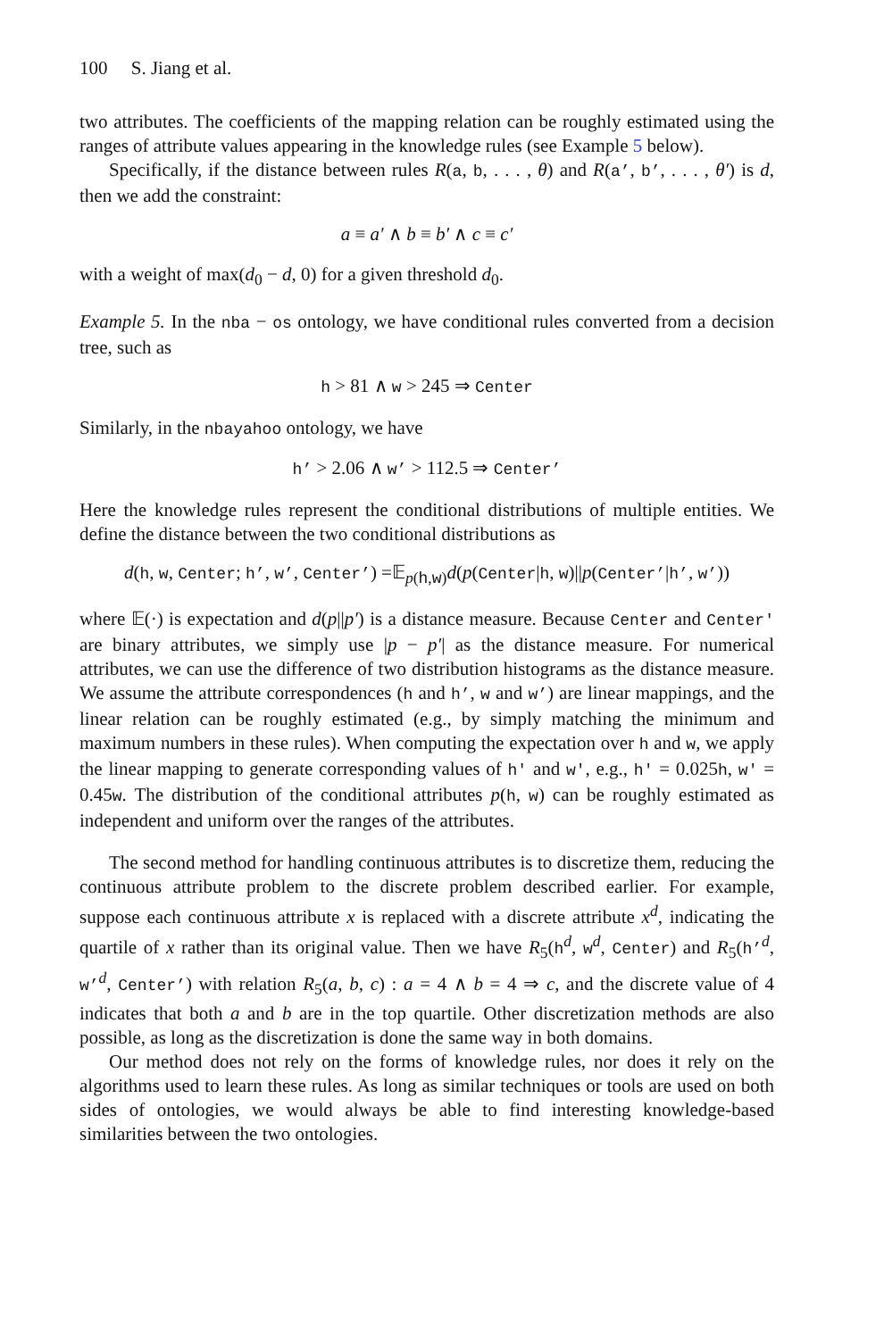100 S. Jiang et al.
two attributes. The coefficients of the mapping relation can be roughly estimated using the ranges of attribute values appearing in the knowledge rules (see Example 5 below).
Specifically, if the distance between rules R(a, b, . . . , θ) and R(a’, b’, . . . , θ′) is d, then we add the constraint:
a ≡ a′ ∧ b ≡ b′ ∧ c ≡ c′
with a weight of max(d<sub>0</sub> − d, 0) for a given threshold d<sub>0</sub>.
Example 5. In the nba − os ontology, we have conditional rules converted from a decision tree, such as
h > 81 ∧ w > 245 ⇒ Center
Similarly, in the nbayahoo ontology, we have
h’ > 2.06 ∧ w’ > 112.5 ⇒ Center’
Here the knowledge rules represent the conditional distributions of multiple entities. We define the distance between the two conditional distributions as
d(h, w, Center; h’, w’, Center’) =𝔼<sub>p(h,w)</sub>d(p(Center|h, w)||p(Center’|h’, w’))
where 𝔼(·) is expectation and d(p||p′) is a distance measure. Because Center and Center′ are binary attributes, we simply use |p − p′| as the distance measure. For numerical attributes, we can use the difference of two distribution histograms as the distance measure. We assume the attribute correspondences (h and h’, w and w’) are linear mappings, and the linear relation can be roughly estimated (e.g., by simply matching the minimum and maximum numbers in these rules). When computing the expectation over h and w, we apply the linear mapping to generate corresponding values of h′ and w′, e.g., h′ = 0.025h, w′ = 0.45w. The distribution of the conditional attributes p(h, w) can be roughly estimated as independent and uniform over the ranges of the attributes.
The second method for handling continuous attributes is to discretize them, reducing the continuous attribute problem to the discrete problem described earlier. For example, suppose each continuous attribute x is replaced with a discrete attribute x<sup>d</sup>, indicating the quartile of x rather than its original value. Then we have R<sub>5</sub>(h<sup>d</sup>, w<sup>d</sup>, Center) and R<sub>5</sub>(h’<sup>d</sup>, w’<sup>d</sup>, Center’) with relation R<sub>5</sub>(a, b, c) : a = 4 ∧ b = 4 ⇒ c, and the discrete value of 4 indicates that both a and b are in the top quartile. Other discretization methods are also possible, as long as the discretization is done the same way in both domains.
Our method does not rely on the forms of knowledge rules, nor does it rely on the algorithms used to learn these rules. As long as similar techniques or tools are used on both sides of ontologies, we would always be able to find interesting knowledge-based similarities between the two ontologies.